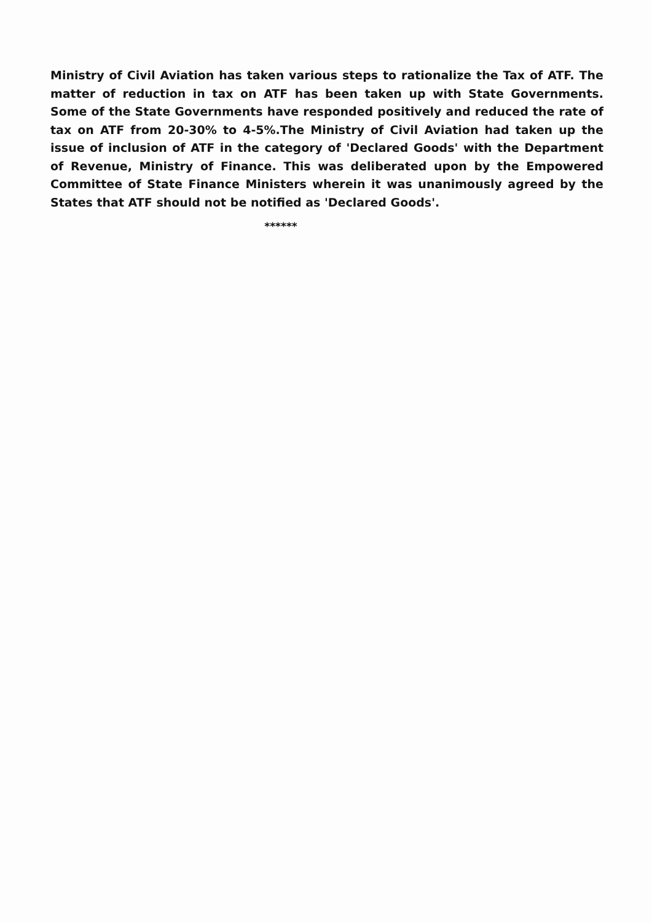Ministry of Civil Aviation has taken various steps to rationalize the Tax of ATF. The matter of reduction in tax on ATF has been taken up with State Governments. Some of the State Governments have responded positively and reduced the rate of tax on ATF from 20-30% to 4-5%.The Ministry of Civil Aviation had taken up the issue of inclusion of ATF in the category of 'Declared Goods' with the Department of Revenue, Ministry of Finance. This was deliberated upon by the Empowered Committee of State Finance Ministers wherein it was unanimously agreed by the States that ATF should not be notified as 'Declared Goods'.
******